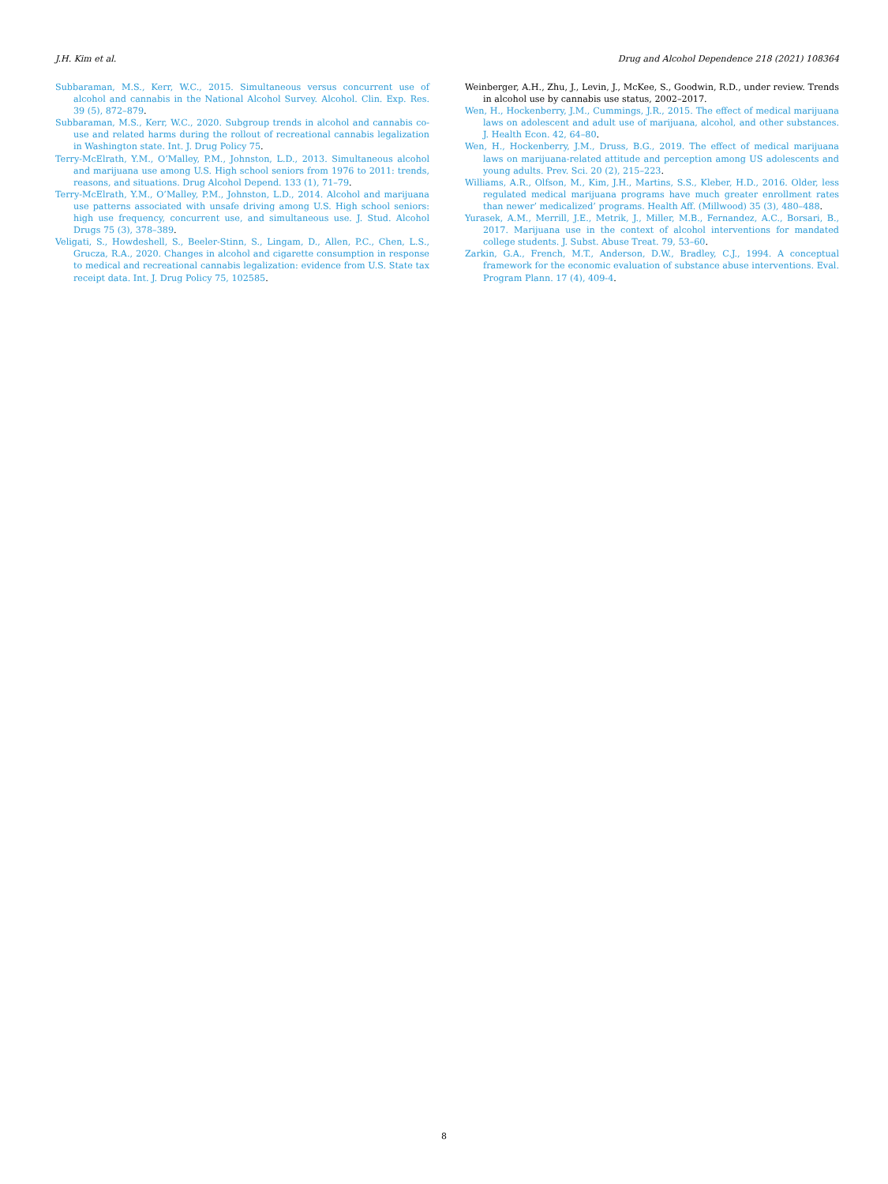J.H. Kim et al. Drug and Alcohol Dependence 218 (2021) 108364
Subbaraman, M.S., Kerr, W.C., 2015. Simultaneous versus concurrent use of alcohol and cannabis in the National Alcohol Survey. Alcohol. Clin. Exp. Res. 39 (5), 872–879.
Subbaraman, M.S., Kerr, W.C., 2020. Subgroup trends in alcohol and cannabis co-use and related harms during the rollout of recreational cannabis legalization in Washington state. Int. J. Drug Policy 75.
Terry-McElrath, Y.M., O’Malley, P.M., Johnston, L.D., 2013. Simultaneous alcohol and marijuana use among U.S. High school seniors from 1976 to 2011: trends, reasons, and situations. Drug Alcohol Depend. 133 (1), 71–79.
Terry-McElrath, Y.M., O’Malley, P.M., Johnston, L.D., 2014. Alcohol and marijuana use patterns associated with unsafe driving among U.S. High school seniors: high use frequency, concurrent use, and simultaneous use. J. Stud. Alcohol Drugs 75 (3), 378–389.
Veligati, S., Howdeshell, S., Beeler-Stinn, S., Lingam, D., Allen, P.C., Chen, L.S., Grucza, R.A., 2020. Changes in alcohol and cigarette consumption in response to medical and recreational cannabis legalization: evidence from U.S. State tax receipt data. Int. J. Drug Policy 75, 102585.
Weinberger, A.H., Zhu, J., Levin, J., McKee, S., Goodwin, R.D., under review. Trends in alcohol use by cannabis use status, 2002–2017.
Wen, H., Hockenberry, J.M., Cummings, J.R., 2015. The effect of medical marijuana laws on adolescent and adult use of marijuana, alcohol, and other substances. J. Health Econ. 42, 64–80.
Wen, H., Hockenberry, J.M., Druss, B.G., 2019. The effect of medical marijuana laws on marijuana-related attitude and perception among US adolescents and young adults. Prev. Sci. 20 (2), 215–223.
Williams, A.R., Olfson, M., Kim, J.H., Martins, S.S., Kleber, H.D., 2016. Older, less regulated medical marijuana programs have much greater enrollment rates than newer’ medicalized’ programs. Health Aff. (Millwood) 35 (3), 480–488.
Yurasek, A.M., Merrill, J.E., Metrik, J., Miller, M.B., Fernandez, A.C., Borsari, B., 2017. Marijuana use in the context of alcohol interventions for mandated college students. J. Subst. Abuse Treat. 79, 53–60.
Zarkin, G.A., French, M.T., Anderson, D.W., Bradley, C.J., 1994. A conceptual framework for the economic evaluation of substance abuse interventions. Eval. Program Plann. 17 (4), 409-4.
8